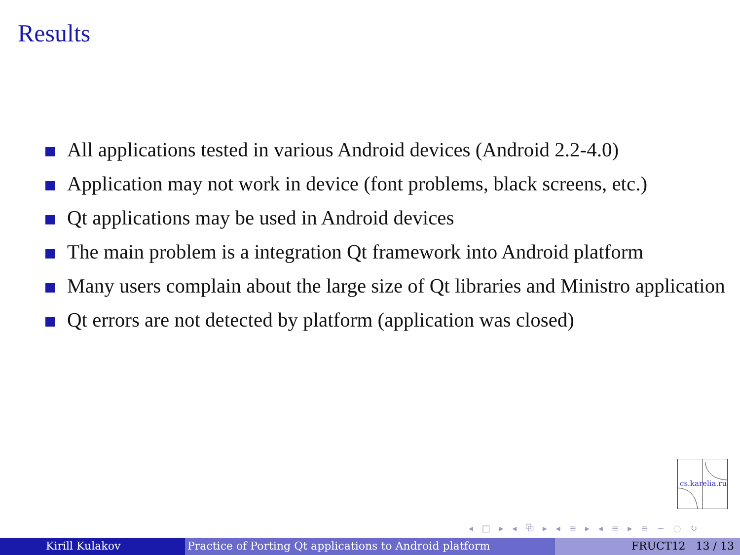Results
All applications tested in various Android devices (Android 2.2-4.0)
Application may not work in device (font problems, black screens, etc.)
Qt applications may be used in Android devices
The main problem is a integration Qt framework into Android platform
Many users complain about the large size of Qt libraries and Ministro application
Qt errors are not detected by platform (application was closed)
cs.karelia.ru
◂ □ ▸ ◂ ⧉ ▸ ◂ ≡ ▸ ◂ ≡ ▸ ≡ ∽ ◌ ↻
Kirill Kulakov Practice of Porting Qt applications to Android platform FRUCT12 13 / 13